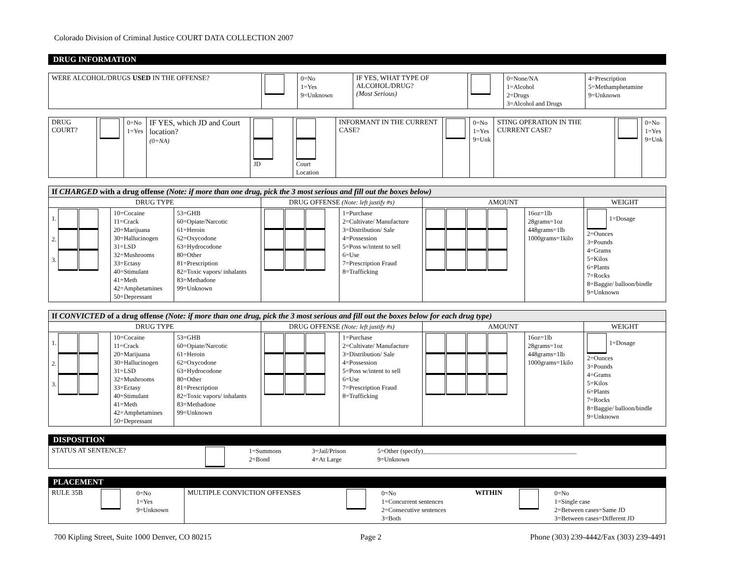Colorado Division of Criminal Justice COURT DATA COLLECTION 2007
DRUG INFORMATION
| WERE ALCOHOL/DRUGS USED IN THE OFFENSE? | | 0=No 1=Yes 9=Unknown | IF YES, WHAT TYPE OF ALCOHOL/DRUG? (Most Serious) | | 0=None/NA 1=Alcohol 2=Drugs 3=Alcohol and Drugs | 4=Prescription 5=Methamphetamine 9=Unknown |
| DRUG COURT? | | 0=No 1=Yes | IF YES, which JD and Court location? (0=NA) | JD | Court Location | INFORMANT IN THE CURRENT CASE? | | 0=No 1=Yes 9=Unk | STING OPERATION IN THE CURRENT CASE? | | 0=No 1=Yes 9=Unk |
| If CHARGED with a drug offense (Note: if more than one drug, pick the 3 most serious and fill out the boxes below) | | | | | | | |
| DRUG TYPE | | | DRUG OFFENSE (Note: left justify #s) | | AMOUNT | | WEIGHT |
| 1. 2. 3. | 10=Cocaine 11=Crack 20=Marijuana 30=Hallucinogen 31=LSD 32=Mushrooms 33=Ectasy 40=Stimulant 41=Meth 42=Amphetamines 50=Depressant | 53=GHB 60=Opiate/Narcotic 61=Heroin 62=Oxycodone 63=Hydrocodone 80=Other 81=Prescription 82=Toxic vapors/ inhalants 83=Methadone 99=Unknown | | 1=Purchase 2=Cultivate/ Manufacture 3=Distribution/ Sale 4=Possession 5=Poss w/intent to sell 6=Use 7=Prescription Fraud 8=Trafficking | | 16oz=1lb 28grams=1oz 448grams=1lb 1000grams=1kilo | 1=Dosage 2=Ounces 3=Pounds 4=Grams 5=Kilos 6=Plants 7=Rocks 8=Baggie/ balloon/bindle 9=Unknown |
| If CONVICTED of a drug offense (Note: if more than one drug, pick the 3 most serious and fill out the boxes below for each drug type) | | | | | | | |
| DRUG TYPE | | | DRUG OFFENSE (Note: left justify #s) | | AMOUNT | | WEIGHT |
| 1. 2. 3. | 10=Cocaine 11=Crack 20=Marijuana 30=Hallucinogen 31=LSD 32=Mushrooms 33=Ectasy 40=Stimulant 41=Meth 42=Amphetamines 50=Depressant | 53=GHB 60=Opiate/Narcotic 61=Heroin 62=Oxycodone 63=Hydrocodone 80=Other 81=Prescription 82=Toxic vapors/ inhalants 83=Methadone 99=Unknown | | 1=Purchase 2=Cultivate/ Manufacture 3=Distribution/ Sale 4=Possession 5=Poss w/intent to sell 6=Use 7=Prescription Fraud 8=Trafficking | | 16oz=1lb 28grams=1oz 448grams=1lb 1000grams=1kilo | 1=Dosage 2=Ounces 3=Pounds 4=Grams 5=Kilos 6=Plants 7=Rocks 8=Baggie/ balloon/bindle 9=Unknown |
DISPOSITION
| STATUS AT SENTENCE? | | 1=Summons 2=Bond | 3=Jail/Prison 4=At Large | 5=Other (specify)________________________________________________ 9=Unknown |
PLACEMENT
| RULE 35B | | 0=No 1=Yes 9=Unknown | MULTIPLE CONVICTION OFFENSES | | 0=No 1=Concurrent sentences 2=Consecutive sentences 3=Both | WITHIN | | 0=No 1=Single case 2=Between cases=Same JD 3=Between cases=Different JD |
700 Kipling Street, Suite 1000 Denver, CO 80215 Page 2 Phone (303) 239-4442/Fax (303) 239-4491